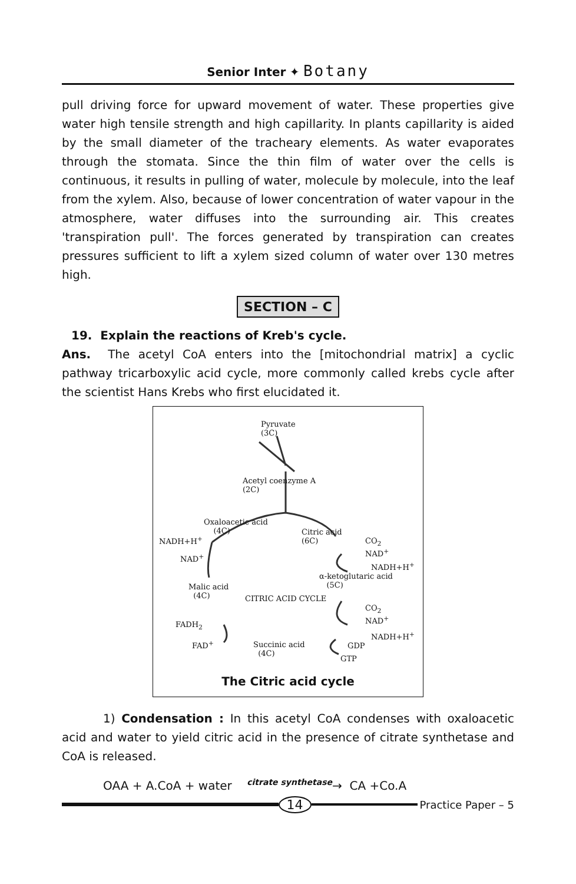Senior Inter ✦ Botany
pull driving force for upward movement of water. These properties give water high tensile strength and high capillarity. In plants capillarity is aided by the small diameter of the tracheary elements. As water evaporates through the stomata. Since the thin film of water over the cells is continuous, it results in pulling of water, molecule by molecule, into the leaf from the xylem. Also, because of lower concentration of water vapour in the atmosphere, water diffuses into the surrounding air. This creates 'transpiration pull'. The forces generated by transpiration can creates pressures sufficient to lift a xylem sized column of water over 130 metres high.
SECTION – C
19. Explain the reactions of Kreb's cycle.
Ans. The acetyl CoA enters into the [mitochondrial matrix] a cyclic pathway tricarboxylic acid cycle, more commonly called krebs cycle after the scientist Hans Krebs who first elucidated it.
Pyruvate
(3C)
Acetyl coenzyme A
(2C)
Oxaloacetic acid
(4C)
NADH+H<sup>+</sup>
NAD<sup>+</sup>
Citric acid
(6C)
CO<sub>2</sub>
NAD<sup>+</sup>
NADH+H<sup>+</sup>
α-ketoglutaric acid
(5C)
Malic acid
(4C)
CITRIC ACID CYCLE
CO<sub>2</sub>
NAD<sup>+</sup>
NADH+H<sup>+</sup>
FADH<sub>2</sub>
FAD<sup>+</sup>
Succinic acid
(4C)
GDP
GTP
The Citric acid cycle
1) Condensation : In this acetyl CoA condenses with oxaloacetic acid and water to yield citric acid in the presence of citrate synthetase and CoA is released.
OAA + A.CoA + water <sup>citrate synthetase</sup>→ CA +Co.A
14
Practice Paper – 5